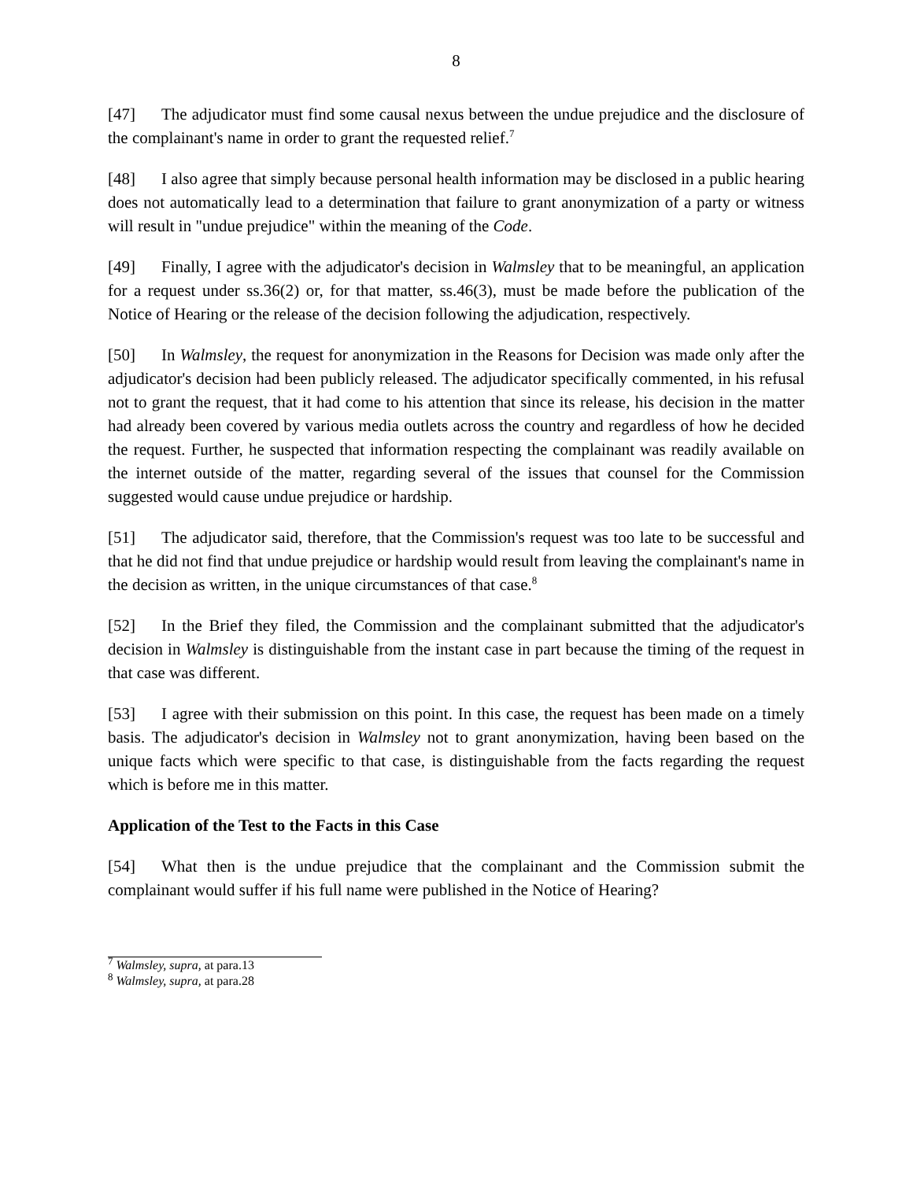8
[47] The adjudicator must find some causal nexus between the undue prejudice and the disclosure of the complainant's name in order to grant the requested relief.<sup>7</sup>
[48] I also agree that simply because personal health information may be disclosed in a public hearing does not automatically lead to a determination that failure to grant anonymization of a party or witness will result in "undue prejudice" within the meaning of the Code.
[49] Finally, I agree with the adjudicator's decision in Walmsley that to be meaningful, an application for a request under ss.36(2) or, for that matter, ss.46(3), must be made before the publication of the Notice of Hearing or the release of the decision following the adjudication, respectively.
[50] In Walmsley, the request for anonymization in the Reasons for Decision was made only after the adjudicator's decision had been publicly released. The adjudicator specifically commented, in his refusal not to grant the request, that it had come to his attention that since its release, his decision in the matter had already been covered by various media outlets across the country and regardless of how he decided the request. Further, he suspected that information respecting the complainant was readily available on the internet outside of the matter, regarding several of the issues that counsel for the Commission suggested would cause undue prejudice or hardship.
[51] The adjudicator said, therefore, that the Commission's request was too late to be successful and that he did not find that undue prejudice or hardship would result from leaving the complainant's name in the decision as written, in the unique circumstances of that case.<sup>8</sup>
[52] In the Brief they filed, the Commission and the complainant submitted that the adjudicator's decision in Walmsley is distinguishable from the instant case in part because the timing of the request in that case was different.
[53] I agree with their submission on this point. In this case, the request has been made on a timely basis. The adjudicator's decision in Walmsley not to grant anonymization, having been based on the unique facts which were specific to that case, is distinguishable from the facts regarding the request which is before me in this matter.
Application of the Test to the Facts in this Case
[54] What then is the undue prejudice that the complainant and the Commission submit the complainant would suffer if his full name were published in the Notice of Hearing?
<sup>7</sup> Walmsley, supra, at para.13
<sup>8</sup> Walmsley, supra, at para.28